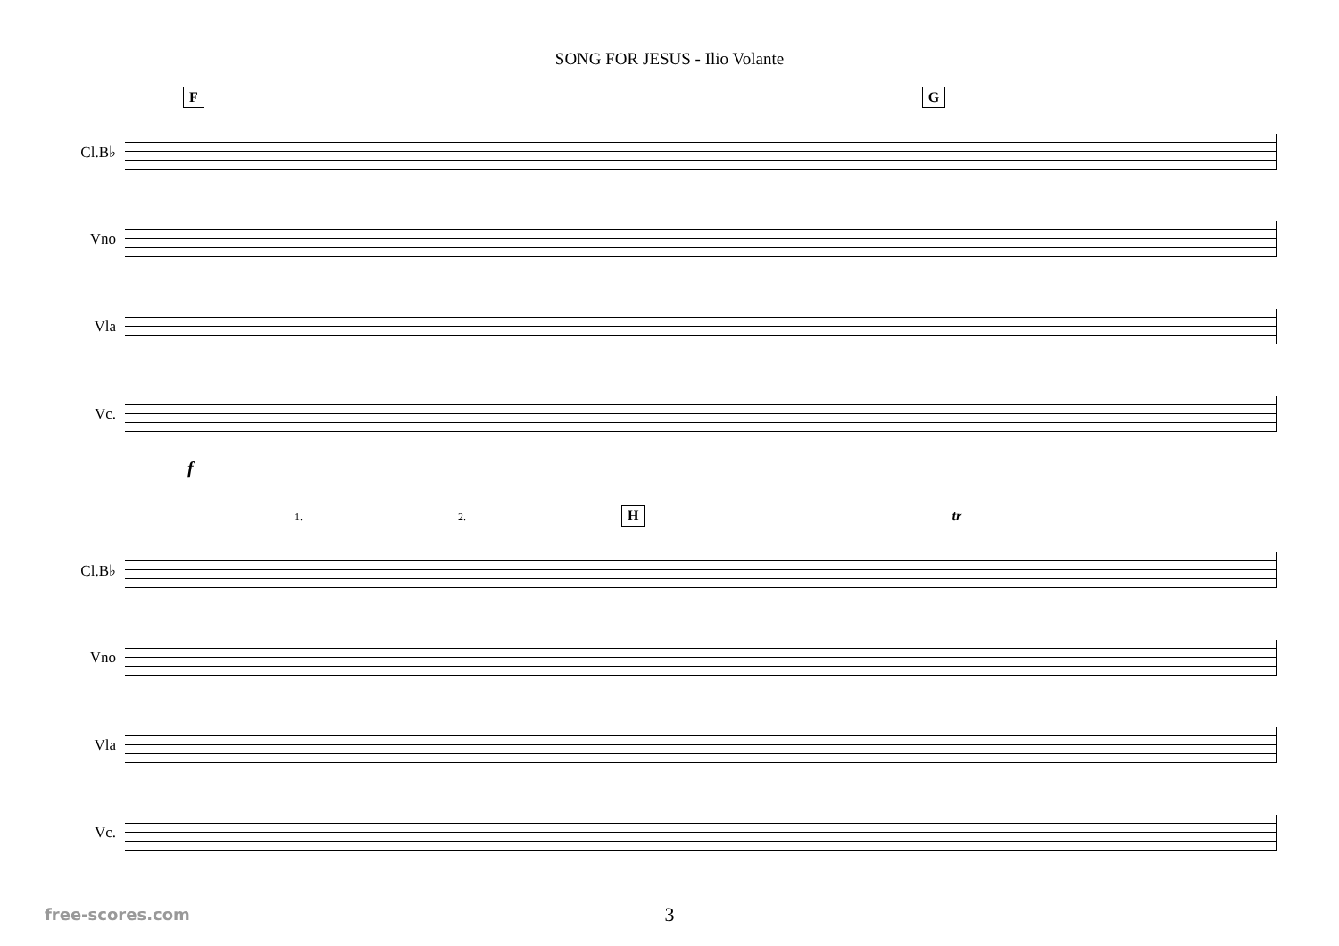SONG FOR JESUS - Ilio Volante
F G
Cl.B♭
Vno
Vla
Vc.
f
1. 2. H tr
Cl.B♭
Vno
Vla
Vc.
3
free-scores.com